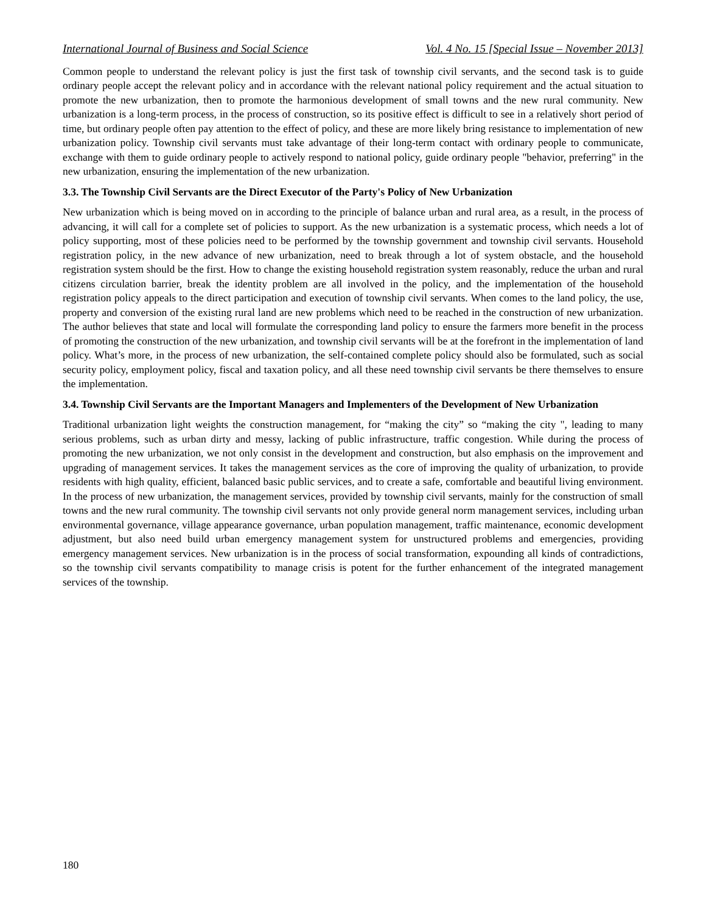International Journal of Business and Social Science Vol. 4 No. 15 [Special Issue – November 2013]
Common people to understand the relevant policy is just the first task of township civil servants, and the second task is to guide ordinary people accept the relevant policy and in accordance with the relevant national policy requirement and the actual situation to promote the new urbanization, then to promote the harmonious development of small towns and the new rural community. New urbanization is a long-term process, in the process of construction, so its positive effect is difficult to see in a relatively short period of time, but ordinary people often pay attention to the effect of policy, and these are more likely bring resistance to implementation of new urbanization policy. Township civil servants must take advantage of their long-term contact with ordinary people to communicate, exchange with them to guide ordinary people to actively respond to national policy, guide ordinary people "behavior, preferring" in the new urbanization, ensuring the implementation of the new urbanization.
3.3. The Township Civil Servants are the Direct Executor of the Party's Policy of New Urbanization
New urbanization which is being moved on in according to the principle of balance urban and rural area, as a result, in the process of advancing, it will call for a complete set of policies to support. As the new urbanization is a systematic process, which needs a lot of policy supporting, most of these policies need to be performed by the township government and township civil servants. Household registration policy, in the new advance of new urbanization, need to break through a lot of system obstacle, and the household registration system should be the first. How to change the existing household registration system reasonably, reduce the urban and rural citizens circulation barrier, break the identity problem are all involved in the policy, and the implementation of the household registration policy appeals to the direct participation and execution of township civil servants. When comes to the land policy, the use, property and conversion of the existing rural land are new problems which need to be reached in the construction of new urbanization. The author believes that state and local will formulate the corresponding land policy to ensure the farmers more benefit in the process of promoting the construction of the new urbanization, and township civil servants will be at the forefront in the implementation of land policy. What’s more, in the process of new urbanization, the self-contained complete policy should also be formulated, such as social security policy, employment policy, fiscal and taxation policy, and all these need township civil servants be there themselves to ensure the implementation.
3.4. Township Civil Servants are the Important Managers and Implementers of the Development of New Urbanization
Traditional urbanization light weights the construction management, for “making the city” so “making the city ", leading to many serious problems, such as urban dirty and messy, lacking of public infrastructure, traffic congestion. While during the process of promoting the new urbanization, we not only consist in the development and construction, but also emphasis on the improvement and upgrading of management services. It takes the management services as the core of improving the quality of urbanization, to provide residents with high quality, efficient, balanced basic public services, and to create a safe, comfortable and beautiful living environment. In the process of new urbanization, the management services, provided by township civil servants, mainly for the construction of small towns and the new rural community. The township civil servants not only provide general norm management services, including urban environmental governance, village appearance governance, urban population management, traffic maintenance, economic development adjustment, but also need build urban emergency management system for unstructured problems and emergencies, providing emergency management services. New urbanization is in the process of social transformation, expounding all kinds of contradictions, so the township civil servants compatibility to manage crisis is potent for the further enhancement of the integrated management services of the township.
180